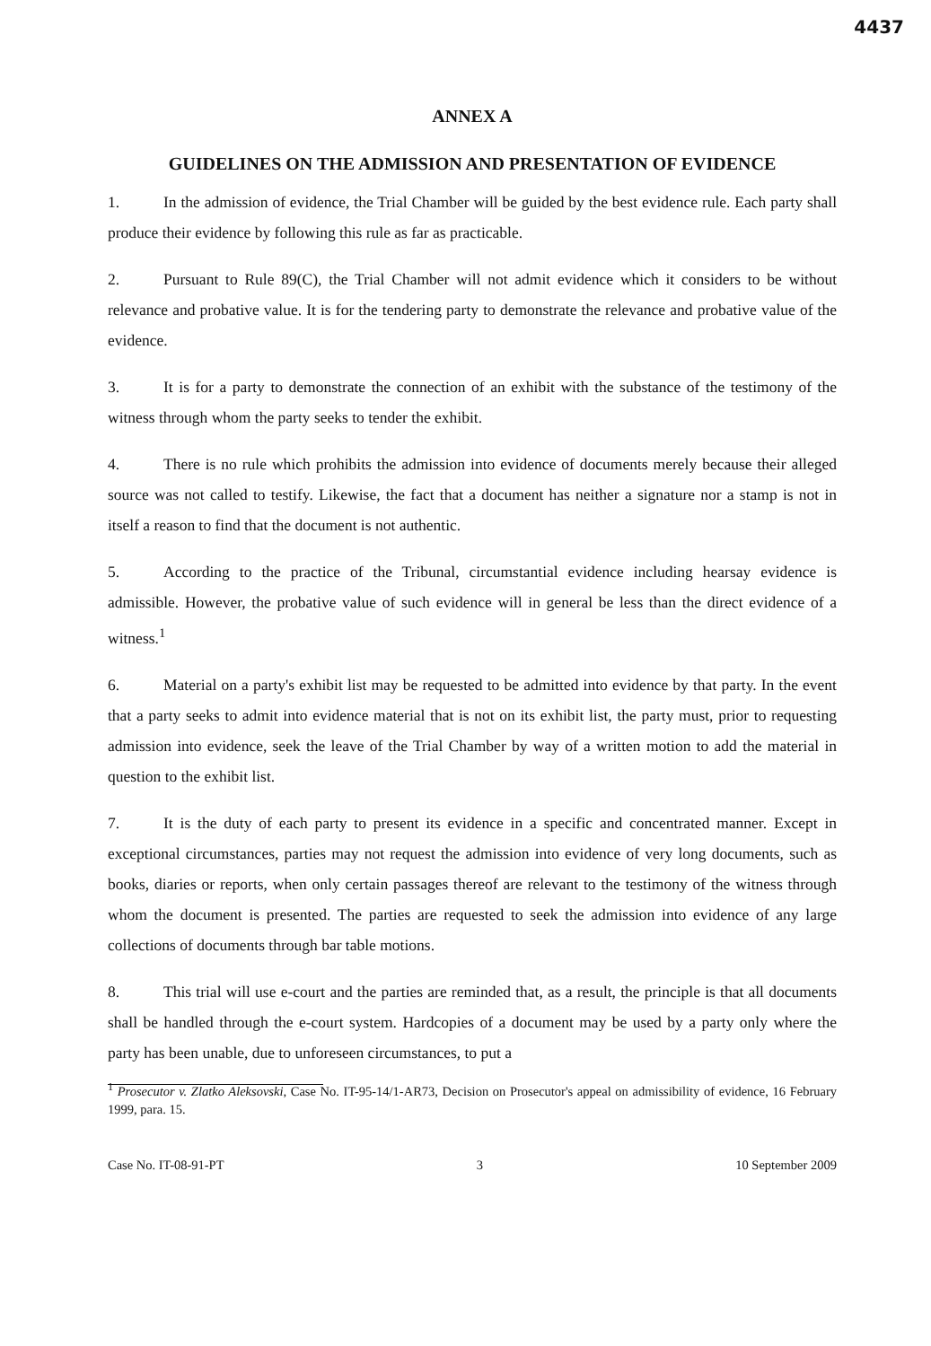4437
ANNEX A
GUIDELINES ON THE ADMISSION AND PRESENTATION OF EVIDENCE
1. In the admission of evidence, the Trial Chamber will be guided by the best evidence rule. Each party shall produce their evidence by following this rule as far as practicable.
2. Pursuant to Rule 89(C), the Trial Chamber will not admit evidence which it considers to be without relevance and probative value. It is for the tendering party to demonstrate the relevance and probative value of the evidence.
3. It is for a party to demonstrate the connection of an exhibit with the substance of the testimony of the witness through whom the party seeks to tender the exhibit.
4. There is no rule which prohibits the admission into evidence of documents merely because their alleged source was not called to testify. Likewise, the fact that a document has neither a signature nor a stamp is not in itself a reason to find that the document is not authentic.
5. According to the practice of the Tribunal, circumstantial evidence including hearsay evidence is admissible. However, the probative value of such evidence will in general be less than the direct evidence of a witness.<sup>1</sup>
6. Material on a party's exhibit list may be requested to be admitted into evidence by that party. In the event that a party seeks to admit into evidence material that is not on its exhibit list, the party must, prior to requesting admission into evidence, seek the leave of the Trial Chamber by way of a written motion to add the material in question to the exhibit list.
7. It is the duty of each party to present its evidence in a specific and concentrated manner. Except in exceptional circumstances, parties may not request the admission into evidence of very long documents, such as books, diaries or reports, when only certain passages thereof are relevant to the testimony of the witness through whom the document is presented. The parties are requested to seek the admission into evidence of any large collections of documents through bar table motions.
8. This trial will use e-court and the parties are reminded that, as a result, the principle is that all documents shall be handled through the e-court system. Hardcopies of a document may be used by a party only where the party has been unable, due to unforeseen circumstances, to put a
<sup>1</sup> Prosecutor v. Zlatko Aleksovski, Case No. IT-95-14/1-AR73, Decision on Prosecutor's appeal on admissibility of evidence, 16 February 1999, para. 15.
Case No. IT-08-91-PT 3 10 September 2009